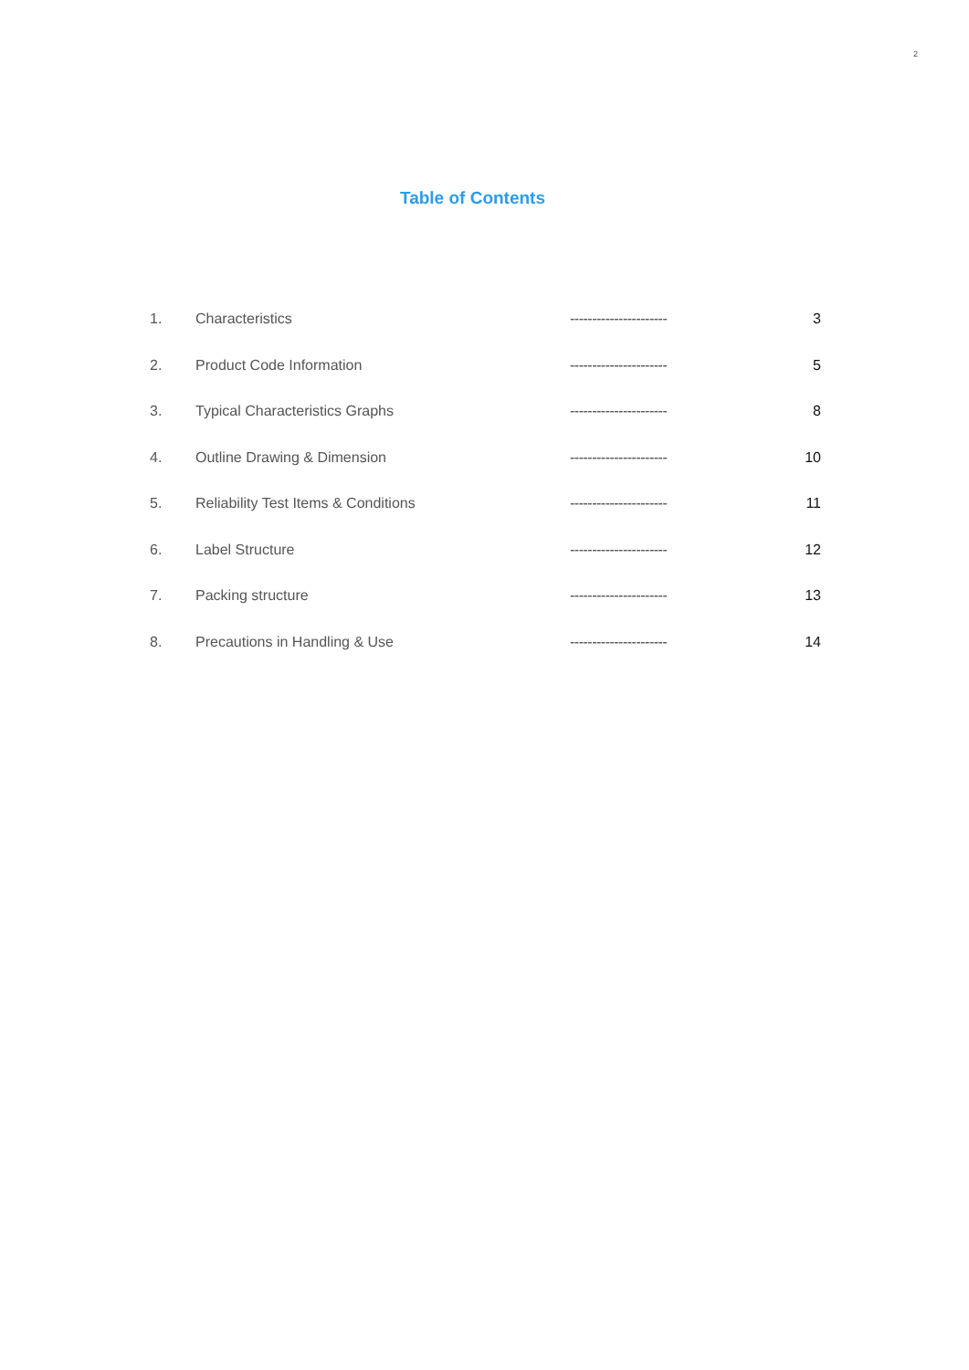2
Table of Contents
| 1. | Characteristics | ---------------------- | 3 |
| 2. | Product Code Information | ---------------------- | 5 |
| 3. | Typical Characteristics Graphs | ---------------------- | 8 |
| 4. | Outline Drawing & Dimension | ---------------------- | 10 |
| 5. | Reliability Test Items & Conditions | ---------------------- | 11 |
| 6. | Label Structure | ---------------------- | 12 |
| 7. | Packing structure | ---------------------- | 13 |
| 8. | Precautions in Handling & Use | ---------------------- | 14 |